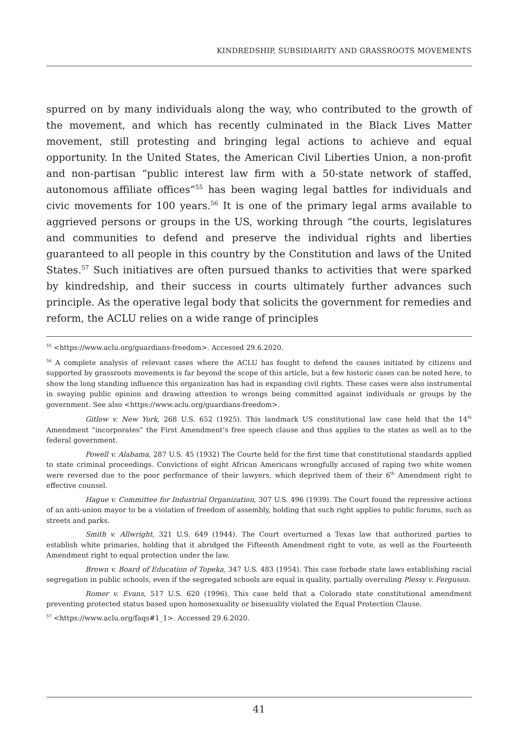KINDREDSHIP, SUBSIDIARITY AND GRASSROOTS MOVEMENTS
spurred on by many individuals along the way, who contributed to the growth of the movement, and which has recently culminated in the Black Lives Matter movement, still protesting and bringing legal actions to achieve and equal opportunity. In the United States, the American Civil Liberties Union, a non-profit and non-partisan “public interest law firm with a 50-state network of staffed, autonomous affiliate offices”<sup>55</sup> has been waging legal battles for individuals and civic movements for 100 years.<sup>56</sup> It is one of the primary legal arms available to aggrieved persons or groups in the US, working through “the courts, legislatures and communities to defend and preserve the individual rights and liberties guaranteed to all people in this country by the Constitution and laws of the United States.<sup>57</sup> Such initiatives are often pursued thanks to activities that were sparked by kindredship, and their success in courts ultimately further advances such principle. As the operative legal body that solicits the government for remedies and reform, the ACLU relies on a wide range of principles
<sup>55</sup> <https://www.aclu.org/guardians-freedom>. Accessed 29.6.2020.
<sup>56</sup> A complete analysis of relevant cases where the ACLU has fought to defend the causes initiated by citizens and supported by grassroots movements is far beyond the scope of this article, but a few historic cases can be noted here, to show the long standing influence this organization has had in expanding civil rights. These cases were also instrumental in swaying public opinion and drawing attention to wrongs being committed against individuals or groups by the government. See also <https://www.aclu.org/guardians-freedom>.
Gitlow v. New York, 268 U.S. 652 (1925). This landmark US constitutional law case held that the 14<sup>th</sup> Amendment “incorporates” the First Amendment’s free speech clause and thus applies to the states as well as to the federal government.
Powell v. Alabama, 287 U.S. 45 (1932) The Courte held for the first time that constitutional standards applied to state criminal proceedings. Convictions of eight African Americans wrongfully accused of raping two white women were reversed due to the poor performance of their lawyers, which deprived them of their 6<sup>th</sup> Amendment right to effective counsel.
Hague v. Committee for Industrial Organization, 307 U.S. 496 (1939). The Court found the repressive actions of an anti-union mayor to be a violation of freedom of assembly, holding that such right applies to public forums, such as streets and parks.
Smith v. Allwright, 321 U.S. 649 (1944). The Court overturned a Texas law that authorized parties to establish white primaries, holding that it abridged the Fifteenth Amendment right to vote, as well as the Fourteenth Amendment right to equal protection under the law.
Brown v. Board of Education of Topeka, 347 U.S. 483 (1954). This case forbade state laws establishing racial segregation in public schools, even if the segregated schools are equal in quality, partially overruling Plessy v. Ferguson.
Romer v. Evans, 517 U.S. 620 (1996), This case held that a Colorado state constitutional amendment preventing protected status based upon homosexuality or bisexuality violated the Equal Protection Clause.
<sup>57</sup> <https://www.aclu.org/faqs#1_1>. Accessed 29.6.2020.
41